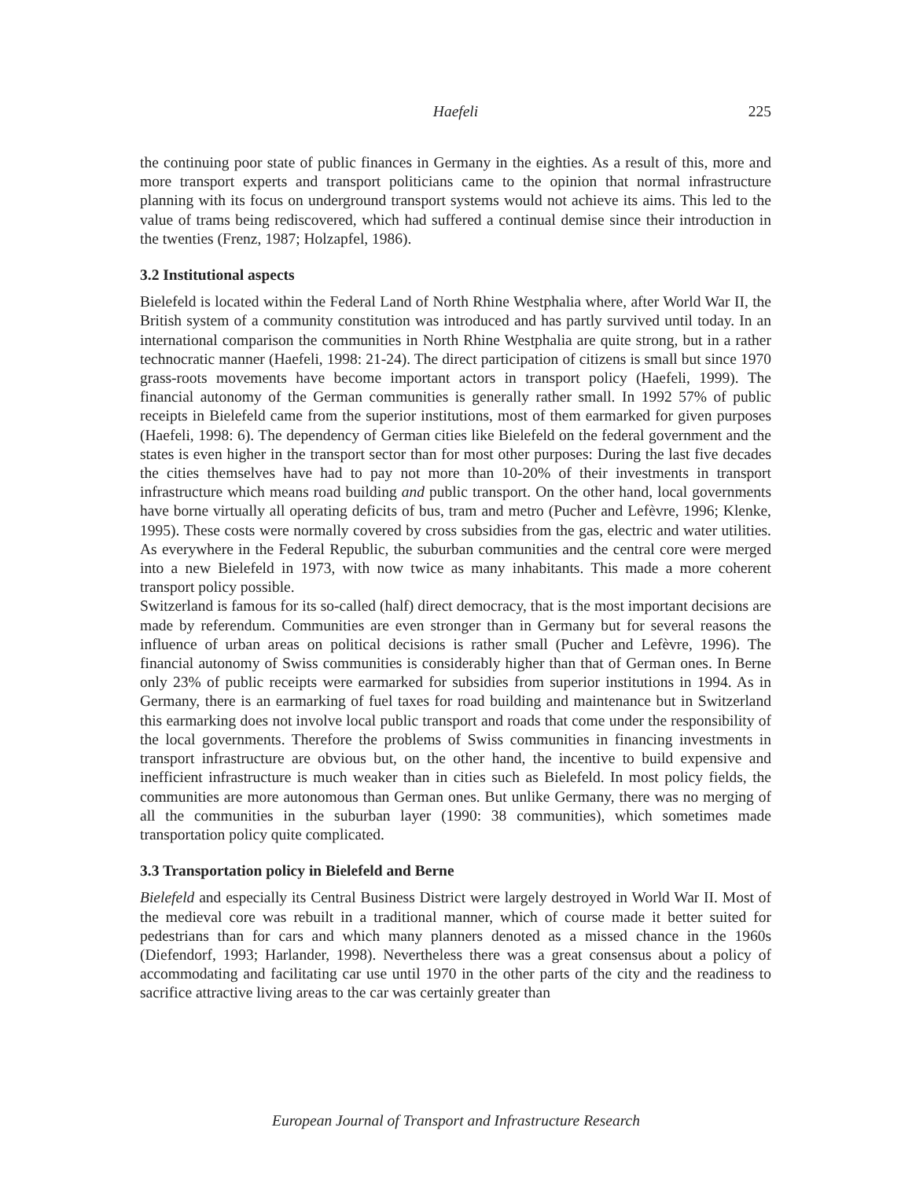Haefeli
225
the continuing poor state of public finances in Germany in the eighties. As a result of this, more and more transport experts and transport politicians came to the opinion that normal infrastructure planning with its focus on underground transport systems would not achieve its aims. This led to the value of trams being rediscovered, which had suffered a continual demise since their introduction in the twenties (Frenz, 1987; Holzapfel, 1986).
3.2 Institutional aspects
Bielefeld is located within the Federal Land of North Rhine Westphalia where, after World War II, the British system of a community constitution was introduced and has partly survived until today. In an international comparison the communities in North Rhine Westphalia are quite strong, but in a rather technocratic manner (Haefeli, 1998: 21-24). The direct participation of citizens is small but since 1970 grass-roots movements have become important actors in transport policy (Haefeli, 1999). The financial autonomy of the German communities is generally rather small. In 1992 57% of public receipts in Bielefeld came from the superior institutions, most of them earmarked for given purposes (Haefeli, 1998: 6). The dependency of German cities like Bielefeld on the federal government and the states is even higher in the transport sector than for most other purposes: During the last five decades the cities themselves have had to pay not more than 10-20% of their investments in transport infrastructure which means road building and public transport. On the other hand, local governments have borne virtually all operating deficits of bus, tram and metro (Pucher and Lefèvre, 1996; Klenke, 1995). These costs were normally covered by cross subsidies from the gas, electric and water utilities. As everywhere in the Federal Republic, the suburban communities and the central core were merged into a new Bielefeld in 1973, with now twice as many inhabitants. This made a more coherent transport policy possible.
Switzerland is famous for its so-called (half) direct democracy, that is the most important decisions are made by referendum. Communities are even stronger than in Germany but for several reasons the influence of urban areas on political decisions is rather small (Pucher and Lefèvre, 1996). The financial autonomy of Swiss communities is considerably higher than that of German ones. In Berne only 23% of public receipts were earmarked for subsidies from superior institutions in 1994. As in Germany, there is an earmarking of fuel taxes for road building and maintenance but in Switzerland this earmarking does not involve local public transport and roads that come under the responsibility of the local governments. Therefore the problems of Swiss communities in financing investments in transport infrastructure are obvious but, on the other hand, the incentive to build expensive and inefficient infrastructure is much weaker than in cities such as Bielefeld. In most policy fields, the communities are more autonomous than German ones. But unlike Germany, there was no merging of all the communities in the suburban layer (1990: 38 communities), which sometimes made transportation policy quite complicated.
3.3 Transportation policy in Bielefeld and Berne
Bielefeld and especially its Central Business District were largely destroyed in World War II. Most of the medieval core was rebuilt in a traditional manner, which of course made it better suited for pedestrians than for cars and which many planners denoted as a missed chance in the 1960s (Diefendorf, 1993; Harlander, 1998). Nevertheless there was a great consensus about a policy of accommodating and facilitating car use until 1970 in the other parts of the city and the readiness to sacrifice attractive living areas to the car was certainly greater than
European Journal of Transport and Infrastructure Research